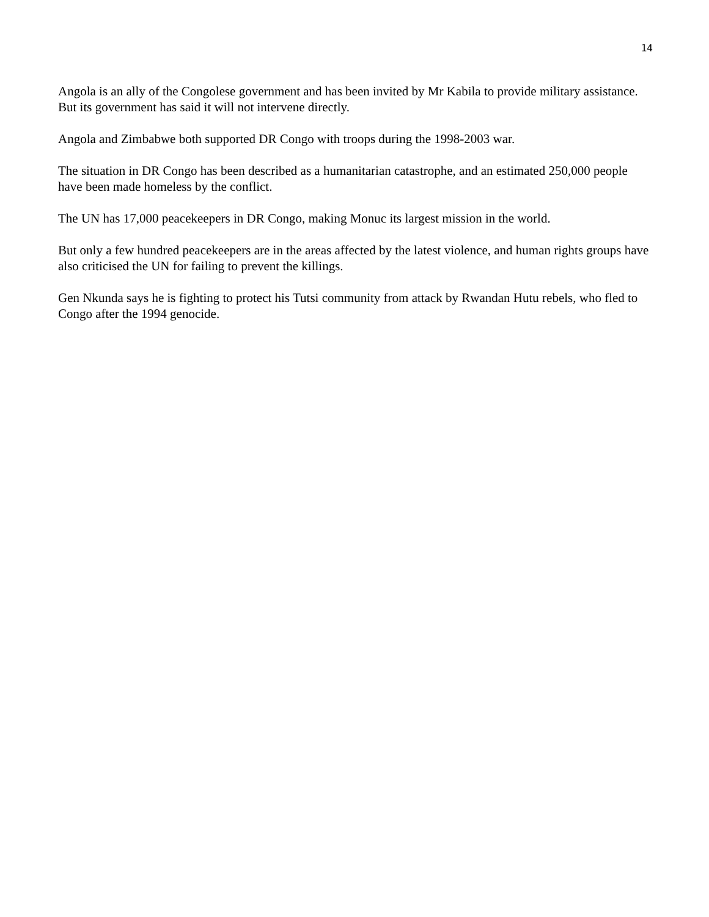14
Angola is an ally of the Congolese government and has been invited by Mr Kabila to provide military assistance. But its government has said it will not intervene directly.
Angola and Zimbabwe both supported DR Congo with troops during the 1998-2003 war.
The situation in DR Congo has been described as a humanitarian catastrophe, and an estimated 250,000 people have been made homeless by the conflict.
The UN has 17,000 peacekeepers in DR Congo, making Monuc its largest mission in the world.
But only a few hundred peacekeepers are in the areas affected by the latest violence, and human rights groups have also criticised the UN for failing to prevent the killings.
Gen Nkunda says he is fighting to protect his Tutsi community from attack by Rwandan Hutu rebels, who fled to Congo after the 1994 genocide.